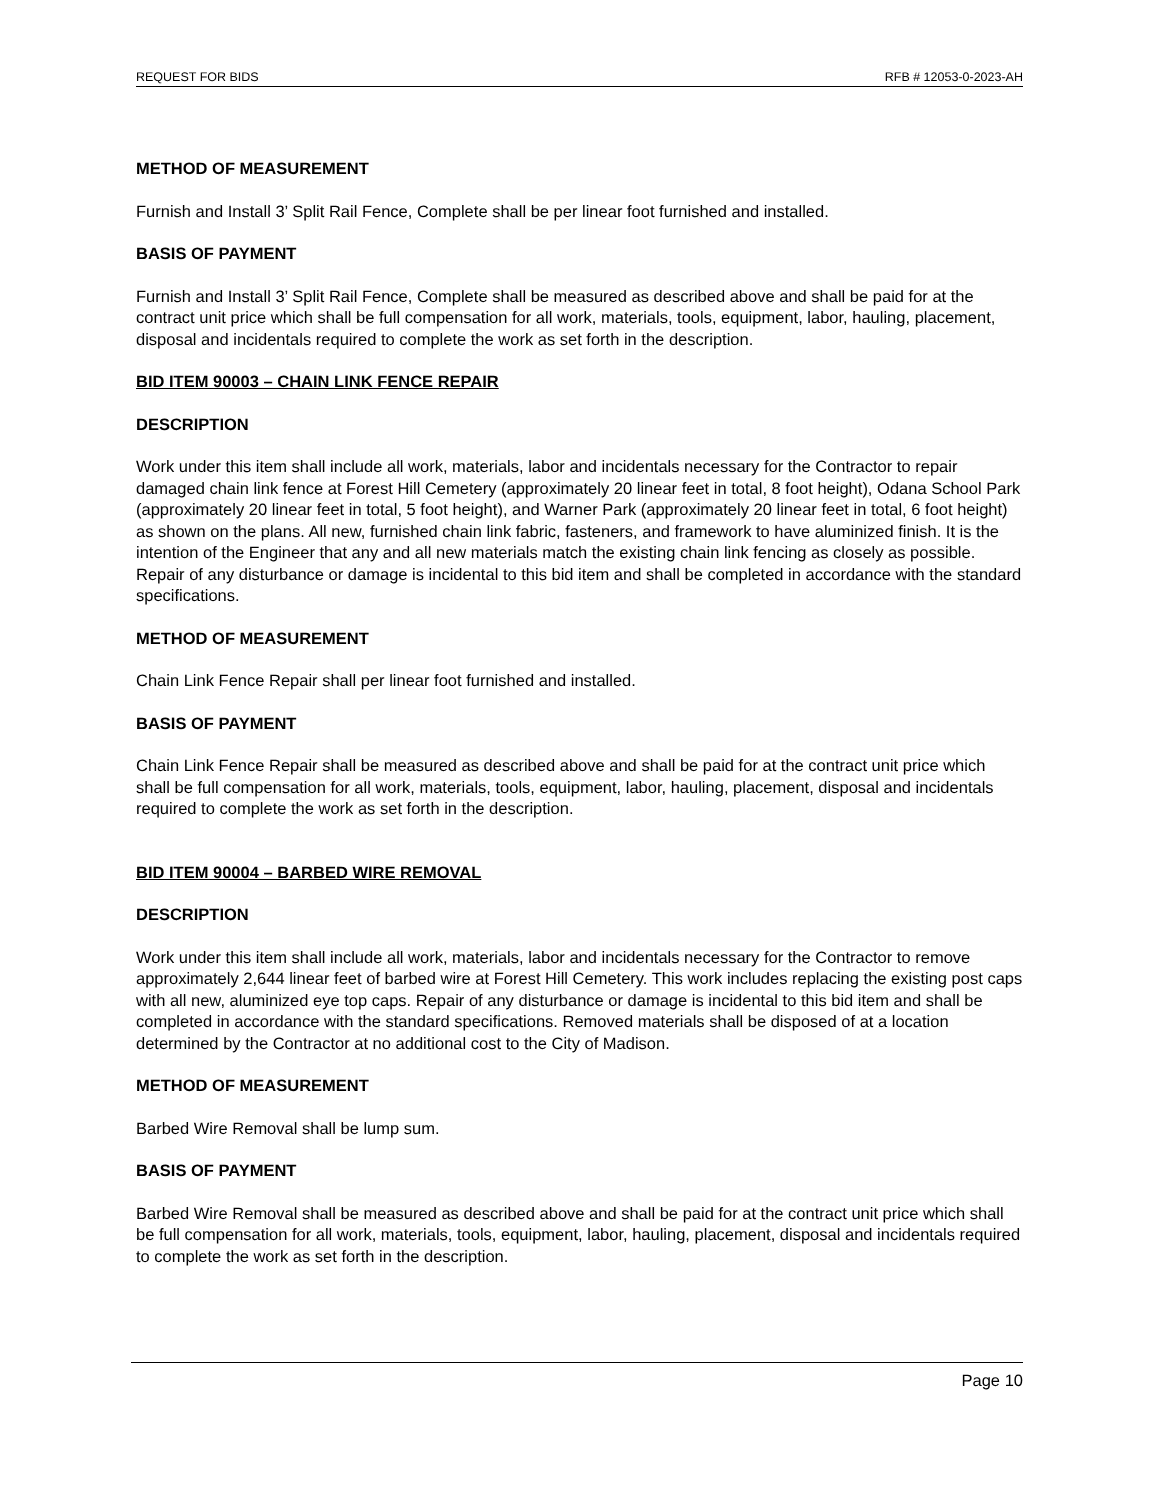REQUEST FOR BIDS RFB # 12053-0-2023-AH
METHOD OF MEASUREMENT
Furnish and Install 3’ Split Rail Fence, Complete shall be per linear foot furnished and installed.
BASIS OF PAYMENT
Furnish and Install 3’ Split Rail Fence, Complete shall be measured as described above and shall be paid for at the contract unit price which shall be full compensation for all work, materials, tools, equipment, labor, hauling, placement, disposal and incidentals required to complete the work as set forth in the description.
BID ITEM 90003 – CHAIN LINK FENCE REPAIR
DESCRIPTION
Work under this item shall include all work, materials, labor and incidentals necessary for the Contractor to repair damaged chain link fence at Forest Hill Cemetery (approximately 20 linear feet in total, 8 foot height), Odana School Park (approximately 20 linear feet in total, 5 foot height), and Warner Park (approximately 20 linear feet in total, 6 foot height) as shown on the plans. All new, furnished chain link fabric, fasteners, and framework to have aluminized finish. It is the intention of the Engineer that any and all new materials match the existing chain link fencing as closely as possible. Repair of any disturbance or damage is incidental to this bid item and shall be completed in accordance with the standard specifications.
METHOD OF MEASUREMENT
Chain Link Fence Repair shall per linear foot furnished and installed.
BASIS OF PAYMENT
Chain Link Fence Repair shall be measured as described above and shall be paid for at the contract unit price which shall be full compensation for all work, materials, tools, equipment, labor, hauling, placement, disposal and incidentals required to complete the work as set forth in the description.
BID ITEM 90004 – BARBED WIRE REMOVAL
DESCRIPTION
Work under this item shall include all work, materials, labor and incidentals necessary for the Contractor to remove approximately 2,644 linear feet of barbed wire at Forest Hill Cemetery. This work includes replacing the existing post caps with all new, aluminized eye top caps. Repair of any disturbance or damage is incidental to this bid item and shall be completed in accordance with the standard specifications. Removed materials shall be disposed of at a location determined by the Contractor at no additional cost to the City of Madison.
METHOD OF MEASUREMENT
Barbed Wire Removal shall be lump sum.
BASIS OF PAYMENT
Barbed Wire Removal shall be measured as described above and shall be paid for at the contract unit price which shall be full compensation for all work, materials, tools, equipment, labor, hauling, placement, disposal and incidentals required to complete the work as set forth in the description.
Page 10